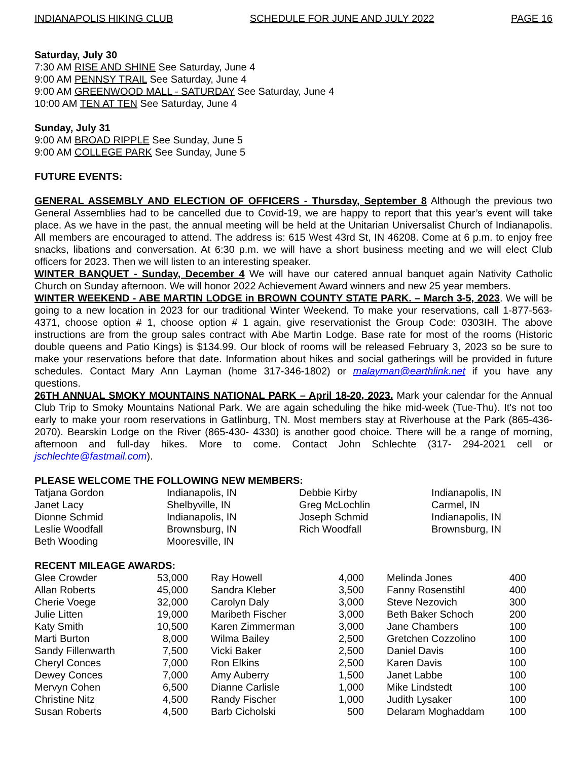INDIANAPOLIS HIKING CLUB SCHEDULE FOR JUNE AND JULY 2022 PAGE 16
Saturday, July 30
7:30 AM RISE AND SHINE See Saturday, June 4
9:00 AM PENNSY TRAIL See Saturday, June 4
9:00 AM GREENWOOD MALL - SATURDAY See Saturday, June 4
10:00 AM TEN AT TEN See Saturday, June 4
Sunday, July 31
9:00 AM BROAD RIPPLE See Sunday, June 5
9:00 AM COLLEGE PARK See Sunday, June 5
FUTURE EVENTS:
GENERAL ASSEMBLY AND ELECTION OF OFFICERS - Thursday, September 8 Although the previous two General Assemblies had to be cancelled due to Covid-19, we are happy to report that this year’s event will take place. As we have in the past, the annual meeting will be held at the Unitarian Universalist Church of Indianapolis. All members are encouraged to attend. The address is: 615 West 43rd St, IN 46208. Come at 6 p.m. to enjoy free snacks, libations and conversation. At 6:30 p.m. we will have a short business meeting and we will elect Club officers for 2023. Then we will listen to an interesting speaker.
WINTER BANQUET - Sunday, December 4 We will have our catered annual banquet again Nativity Catholic Church on Sunday afternoon. We will honor 2022 Achievement Award winners and new 25 year members.
WINTER WEEKEND - ABE MARTIN LODGE in BROWN COUNTY STATE PARK. – March 3-5, 2023. We will be going to a new location in 2023 for our traditional Winter Weekend. To make your reservations, call 1-877-563-4371, choose option # 1, choose option # 1 again, give reservationist the Group Code: 0303IH. The above instructions are from the group sales contract with Abe Martin Lodge. Base rate for most of the rooms (Historic double queens and Patio Kings) is $134.99. Our block of rooms will be released February 3, 2023 so be sure to make your reservations before that date. Information about hikes and social gatherings will be provided in future schedules. Contact Mary Ann Layman (home 317-346-1802) or malayman@earthlink.net if you have any questions.
26TH ANNUAL SMOKY MOUNTAINS NATIONAL PARK – April 18-20, 2023. Mark your calendar for the Annual Club Trip to Smoky Mountains National Park. We are again scheduling the hike mid-week (Tue-Thu). It's not too early to make your room reservations in Gatlinburg, TN. Most members stay at Riverhouse at the Park (865-436-2070). Bearskin Lodge on the River (865-430- 4330) is another good choice. There will be a range of morning, afternoon and full-day hikes. More to come. Contact John Schlechte (317- 294-2021 cell or jschlechte@fastmail.com).
PLEASE WELCOME THE FOLLOWING NEW MEMBERS:
| Tatjana Gordon | Indianapolis, IN | Debbie Kirby | Indianapolis, IN |
| Janet Lacy | Shelbyville, IN | Greg McLochlin | Carmel, IN |
| Dionne Schmid | Indianapolis, IN | Joseph Schmid | Indianapolis, IN |
| Leslie Woodfall | Brownsburg, IN | Rich Woodfall | Brownsburg, IN |
| Beth Wooding | Mooresville, IN | | |
RECENT MILEAGE AWARDS:
| Glee Crowder | 53,000 | | Ray Howell | 4,000 | | Melinda Jones | 400 |
| Allan Roberts | 45,000 | | Sandra Kleber | 3,500 | | Fanny Rosenstihl | 400 |
| Cherie Voege | 32,000 | | Carolyn Daly | 3,000 | | Steve Nezovich | 300 |
| Julie Litten | 19,000 | | Maribeth Fischer | 3,000 | | Beth Baker Schoch | 200 |
| Katy Smith | 10,500 | | Karen Zimmerman | 3,000 | | Jane Chambers | 100 |
| Marti Burton | 8,000 | | Wilma Bailey | 2,500 | | Gretchen Cozzolino | 100 |
| Sandy Fillenwarth | 7,500 | | Vicki Baker | 2,500 | | Daniel Davis | 100 |
| Cheryl Conces | 7,000 | | Ron Elkins | 2,500 | | Karen Davis | 100 |
| Dewey Conces | 7,000 | | Amy Auberry | 1,500 | | Janet Labbe | 100 |
| Mervyn Cohen | 6,500 | | Dianne Carlisle | 1,000 | | Mike Lindstedt | 100 |
| Christine Nitz | 4,500 | | Randy Fischer | 1,000 | | Judith Lysaker | 100 |
| Susan Roberts | 4,500 | | Barb Cicholski | 500 | | Delaram Moghaddam | 100 |